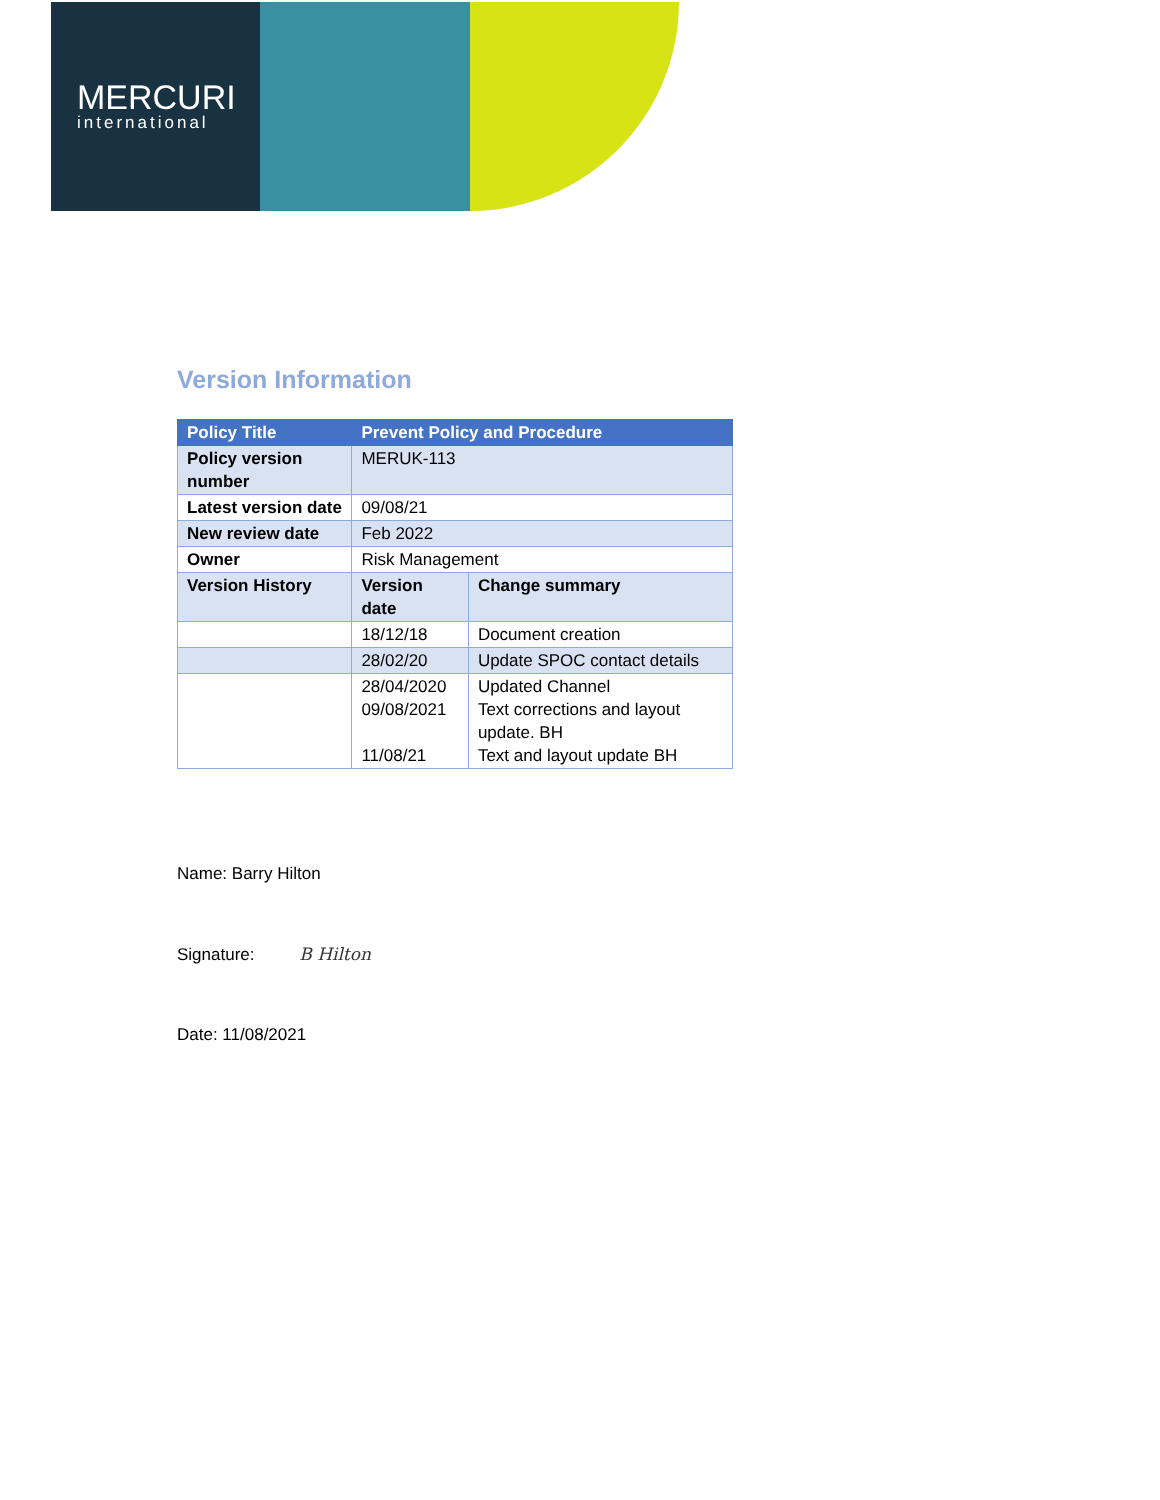MERCURI
international
Version Information
| Policy Title | Prevent Policy and Procedure | |
| --- | --- | --- |
| Policy version number | MERUK-113 | |
| Latest version date | 09/08/21 | |
| New review date | Feb 2022 | |
| Owner | Risk Management | |
| Version History | Version date | Change summary |
| | 18/12/18 | Document creation |
| | 28/02/20 | Update SPOC contact details |
| | 28/04/2020 09/08/2021 11/08/21 | Updated Channel Text corrections and layout update. BH Text and layout update BH |
Name: Barry Hilton
Signature: B Hilton
Date: 11/08/2021